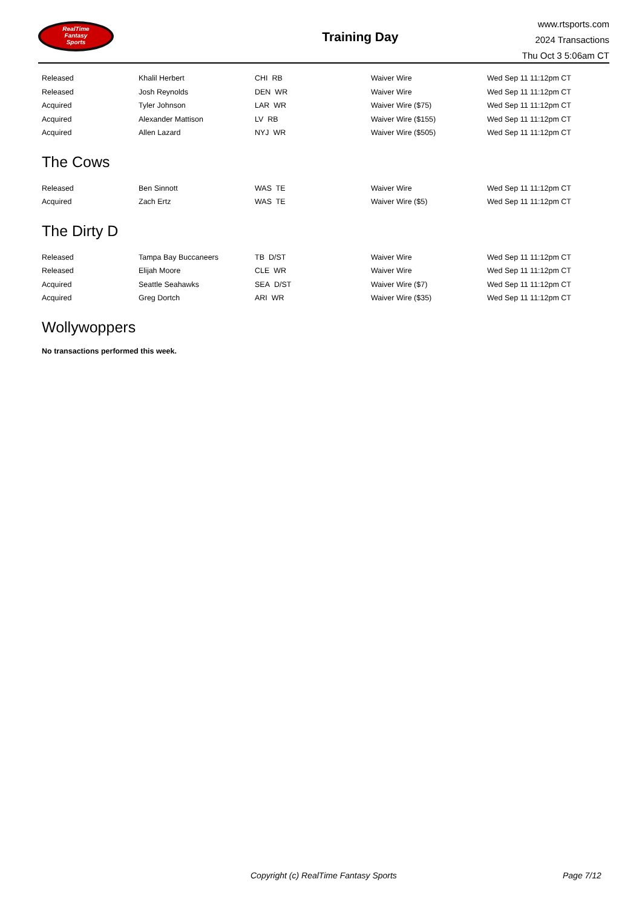RealTime
Fantasy
Sports
Training Day
www.rtsports.com
2024 Transactions
Thu Oct 3 5:06am CT
| Released | Khalil Herbert | CHI RB | Waiver Wire | Wed Sep 11 11:12pm CT |
| Released | Josh Reynolds | DEN WR | Waiver Wire | Wed Sep 11 11:12pm CT |
| Acquired | Tyler Johnson | LAR WR | Waiver Wire ($75) | Wed Sep 11 11:12pm CT |
| Acquired | Alexander Mattison | LV RB | Waiver Wire ($155) | Wed Sep 11 11:12pm CT |
| Acquired | Allen Lazard | NYJ WR | Waiver Wire ($505) | Wed Sep 11 11:12pm CT |
The Cows
| Released | Ben Sinnott | WAS TE | Waiver Wire | Wed Sep 11 11:12pm CT |
| Acquired | Zach Ertz | WAS TE | Waiver Wire ($5) | Wed Sep 11 11:12pm CT |
The Dirty D
| Released | Tampa Bay Buccaneers | TB D/ST | Waiver Wire | Wed Sep 11 11:12pm CT |
| Released | Elijah Moore | CLE WR | Waiver Wire | Wed Sep 11 11:12pm CT |
| Acquired | Seattle Seahawks | SEA D/ST | Waiver Wire ($7) | Wed Sep 11 11:12pm CT |
| Acquired | Greg Dortch | ARI WR | Waiver Wire ($35) | Wed Sep 11 11:12pm CT |
Wollywoppers
No transactions performed this week.
Copyright (c) RealTime Fantasy Sports Page 7/12